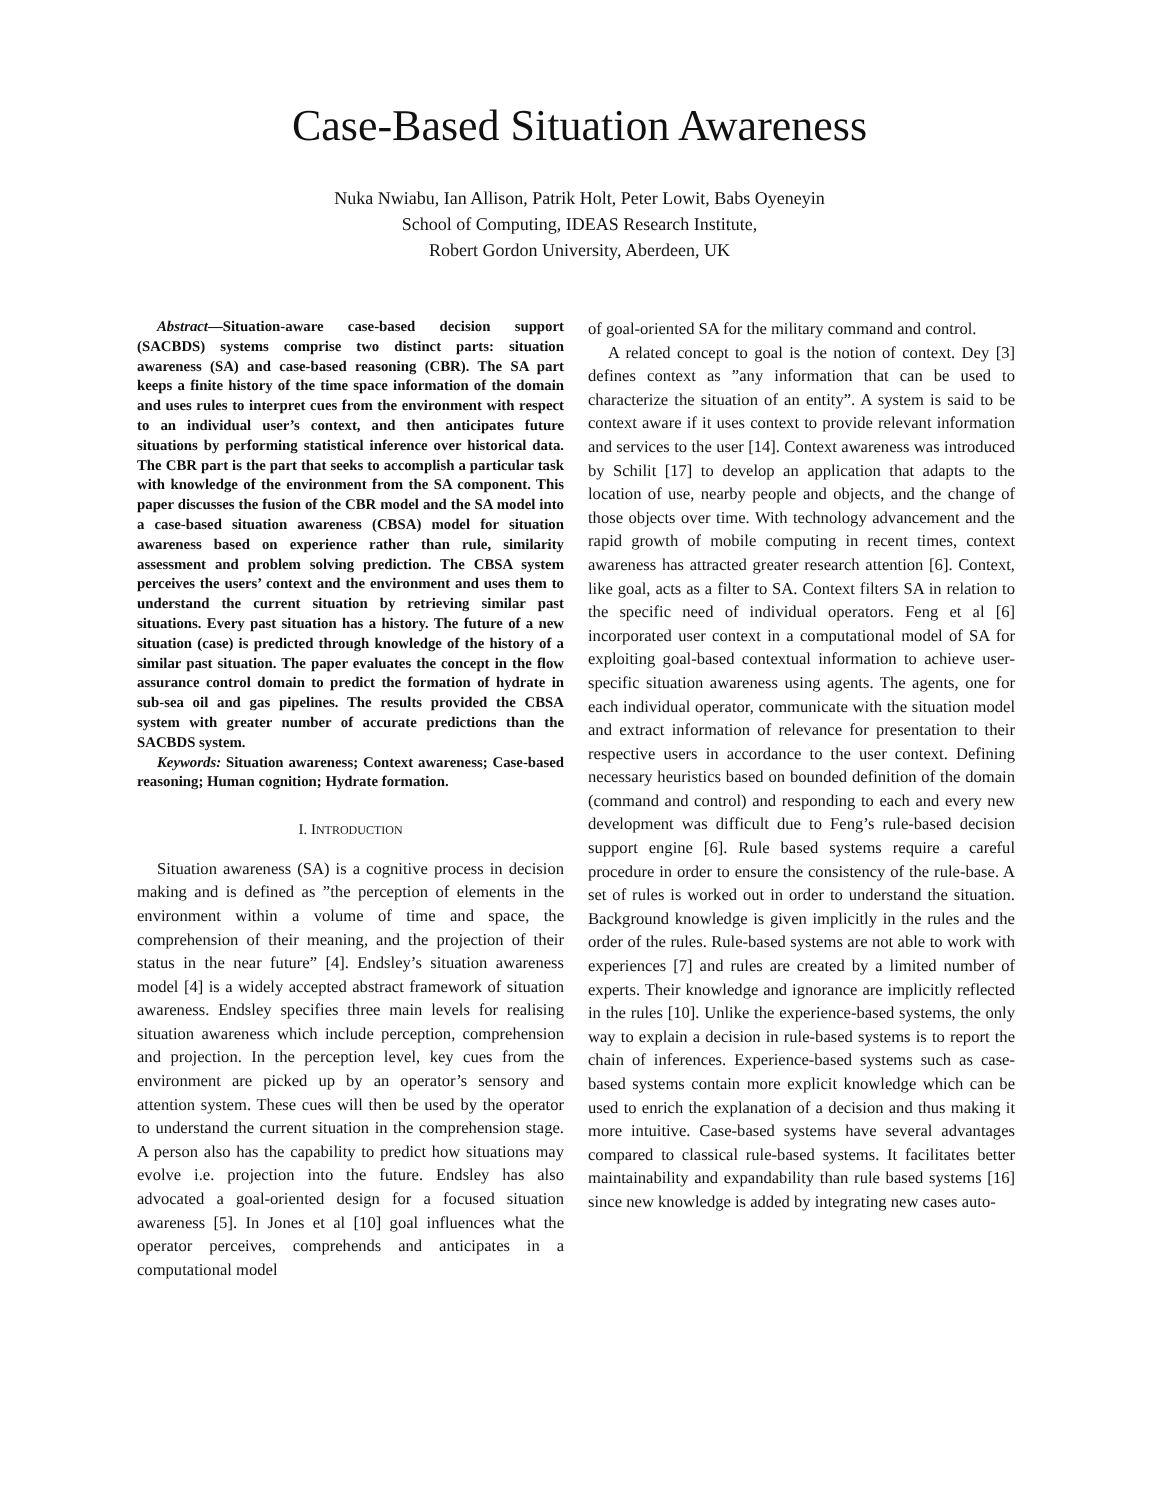Case-Based Situation Awareness
Nuka Nwiabu, Ian Allison, Patrik Holt, Peter Lowit, Babs Oyeneyin
School of Computing, IDEAS Research Institute,
Robert Gordon University, Aberdeen, UK
Abstract—Situation-aware case-based decision support (SACBDS) systems comprise two distinct parts: situation awareness (SA) and case-based reasoning (CBR). The SA part keeps a finite history of the time space information of the domain and uses rules to interpret cues from the environment with respect to an individual user’s context, and then anticipates future situations by performing statistical inference over historical data. The CBR part is the part that seeks to accomplish a particular task with knowledge of the environment from the SA component. This paper discusses the fusion of the CBR model and the SA model into a case-based situation awareness (CBSA) model for situation awareness based on experience rather than rule, similarity assessment and problem solving prediction. The CBSA system perceives the users’ context and the environment and uses them to understand the current situation by retrieving similar past situations. Every past situation has a history. The future of a new situation (case) is predicted through knowledge of the history of a similar past situation. The paper evaluates the concept in the flow assurance control domain to predict the formation of hydrate in sub-sea oil and gas pipelines. The results provided the CBSA system with greater number of accurate predictions than the SACBDS system.
Keywords: Situation awareness; Context awareness; Case-based reasoning; Human cognition; Hydrate formation.
I. INTRODUCTION
Situation awareness (SA) is a cognitive process in decision making and is defined as ”the perception of elements in the environment within a volume of time and space, the comprehension of their meaning, and the projection of their status in the near future” [4]. Endsley’s situation awareness model [4] is a widely accepted abstract framework of situation awareness. Endsley specifies three main levels for realising situation awareness which include perception, comprehension and projection. In the perception level, key cues from the environment are picked up by an operator’s sensory and attention system. These cues will then be used by the operator to understand the current situation in the comprehension stage. A person also has the capability to predict how situations may evolve i.e. projection into the future. Endsley has also advocated a goal-oriented design for a focused situation awareness [5]. In Jones et al [10] goal influences what the operator perceives, comprehends and anticipates in a computational model
of goal-oriented SA for the military command and control.
A related concept to goal is the notion of context. Dey [3] defines context as ”any information that can be used to characterize the situation of an entity”. A system is said to be context aware if it uses context to provide relevant information and services to the user [14]. Context awareness was introduced by Schilit [17] to develop an application that adapts to the location of use, nearby people and objects, and the change of those objects over time. With technology advancement and the rapid growth of mobile computing in recent times, context awareness has attracted greater research attention [6]. Context, like goal, acts as a filter to SA. Context filters SA in relation to the specific need of individual operators. Feng et al [6] incorporated user context in a computational model of SA for exploiting goal-based contextual information to achieve user-specific situation awareness using agents. The agents, one for each individual operator, communicate with the situation model and extract information of relevance for presentation to their respective users in accordance to the user context. Defining necessary heuristics based on bounded definition of the domain (command and control) and responding to each and every new development was difficult due to Feng’s rule-based decision support engine [6]. Rule based systems require a careful procedure in order to ensure the consistency of the rule-base. A set of rules is worked out in order to understand the situation. Background knowledge is given implicitly in the rules and the order of the rules. Rule-based systems are not able to work with experiences [7] and rules are created by a limited number of experts. Their knowledge and ignorance are implicitly reflected in the rules [10]. Unlike the experience-based systems, the only way to explain a decision in rule-based systems is to report the chain of inferences. Experience-based systems such as case-based systems contain more explicit knowledge which can be used to enrich the explanation of a decision and thus making it more intuitive. Case-based systems have several advantages compared to classical rule-based systems. It facilitates better maintainability and expandability than rule based systems [16] since new knowledge is added by integrating new cases auto-